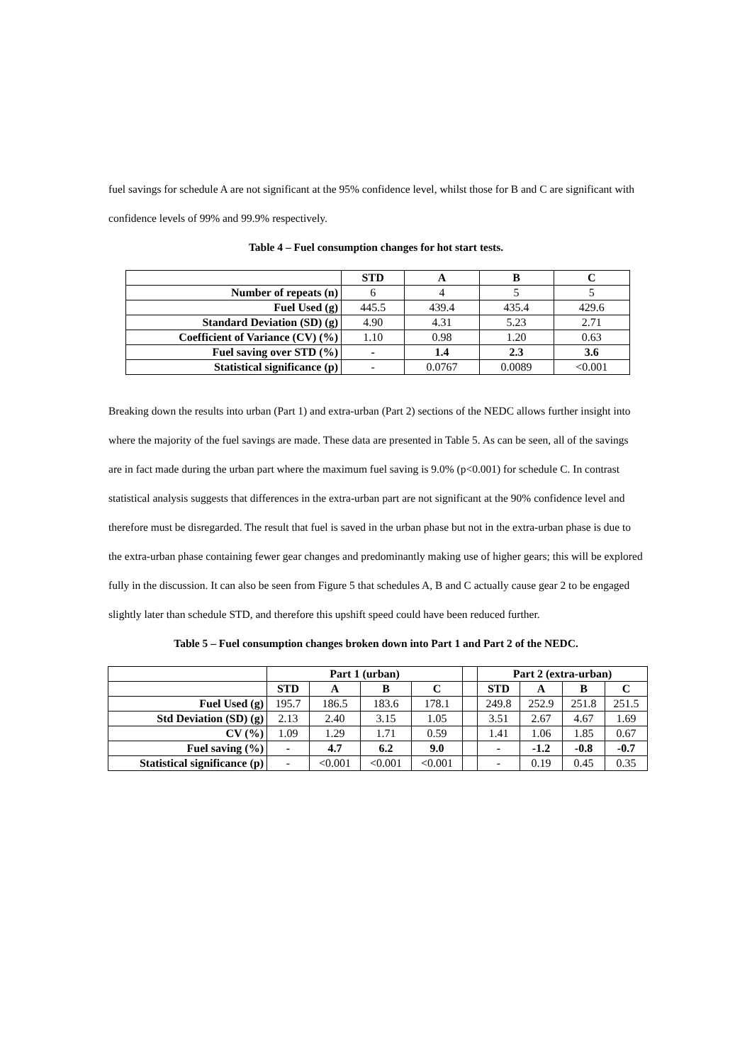fuel savings for schedule A are not significant at the 95% confidence level, whilst those for B and C are significant with confidence levels of 99% and 99.9% respectively.
Table 4 – Fuel consumption changes for hot start tests.
| | STD | A | B | C |
| --- | --- | --- | --- | --- |
| Number of repeats (n) | 6 | 4 | 5 | 5 |
| Fuel Used (g) | 445.5 | 439.4 | 435.4 | 429.6 |
| Standard Deviation (SD) (g) | 4.90 | 4.31 | 5.23 | 2.71 |
| Coefficient of Variance (CV) (%) | 1.10 | 0.98 | 1.20 | 0.63 |
| Fuel saving over STD (%) | - | 1.4 | 2.3 | 3.6 |
| Statistical significance (p) | - | 0.0767 | 0.0089 | <0.001 |
Breaking down the results into urban (Part 1) and extra-urban (Part 2) sections of the NEDC allows further insight into where the majority of the fuel savings are made. These data are presented in Table 5. As can be seen, all of the savings are in fact made during the urban part where the maximum fuel saving is 9.0% (p<0.001) for schedule C. In contrast statistical analysis suggests that differences in the extra-urban part are not significant at the 90% confidence level and therefore must be disregarded. The result that fuel is saved in the urban phase but not in the extra-urban phase is due to the extra-urban phase containing fewer gear changes and predominantly making use of higher gears; this will be explored fully in the discussion. It can also be seen from Figure 5 that schedules A, B and C actually cause gear 2 to be engaged slightly later than schedule STD, and therefore this upshift speed could have been reduced further.
Table 5 – Fuel consumption changes broken down into Part 1 and Part 2 of the NEDC.
| | Part 1 (urban) | | | | | Part 2 (extra-urban) | | | |
| --- | --- | --- | --- | --- | --- | --- | --- | --- | --- |
| | STD | A | B | C | | STD | A | B | C |
| Fuel Used (g) | 195.7 | 186.5 | 183.6 | 178.1 | | 249.8 | 252.9 | 251.8 | 251.5 |
| Std Deviation (SD) (g) | 2.13 | 2.40 | 3.15 | 1.05 | | 3.51 | 2.67 | 4.67 | 1.69 |
| CV (%) | 1.09 | 1.29 | 1.71 | 0.59 | | 1.41 | 1.06 | 1.85 | 0.67 |
| Fuel saving (%) | - | 4.7 | 6.2 | 9.0 | | - | -1.2 | -0.8 | -0.7 |
| Statistical significance (p) | - | <0.001 | <0.001 | <0.001 | | - | 0.19 | 0.45 | 0.35 |